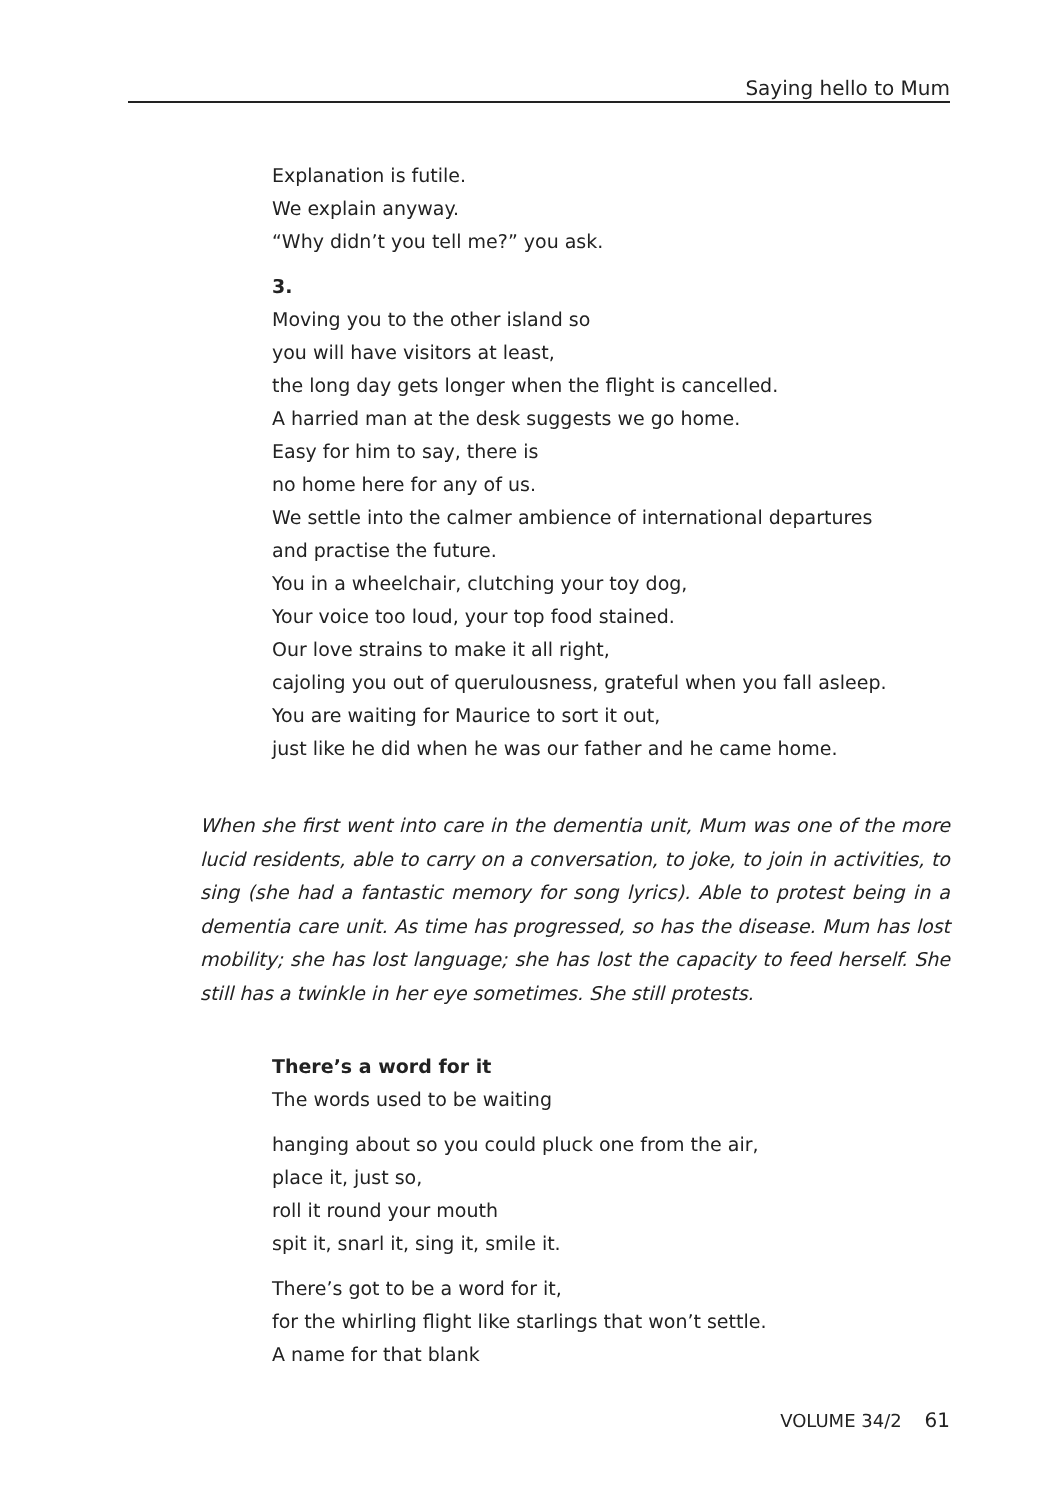Saying hello to Mum
Explanation is futile.
We explain anyway.
“Why didn’t you tell me?” you ask.
3.
Moving you to the other island so
you will have visitors at least,
the long day gets longer when the flight is cancelled.
A harried man at the desk suggests we go home.
Easy for him to say, there is
no home here for any of us.
We settle into the calmer ambience of international departures
and practise the future.
You in a wheelchair, clutching your toy dog,
Your voice too loud, your top food stained.
Our love strains to make it all right,
cajoling you out of querulousness, grateful when you fall asleep.
You are waiting for Maurice to sort it out,
just like he did when he was our father and he came home.
When she first went into care in the dementia unit, Mum was one of the more lucid residents, able to carry on a conversation, to joke, to join in activities, to sing (she had a fantastic memory for song lyrics). Able to protest being in a dementia care unit. As time has progressed, so has the disease. Mum has lost mobility; she has lost language; she has lost the capacity to feed herself. She still has a twinkle in her eye sometimes. She still protests.
There’s a word for it
The words used to be waiting
hanging about so you could pluck one from the air,
place it, just so,
roll it round your mouth
spit it, snarl it, sing it, smile it.
There’s got to be a word for it,
for the whirling flight like starlings that won’t settle.
A name for that blank
VOLUME 34/2 61